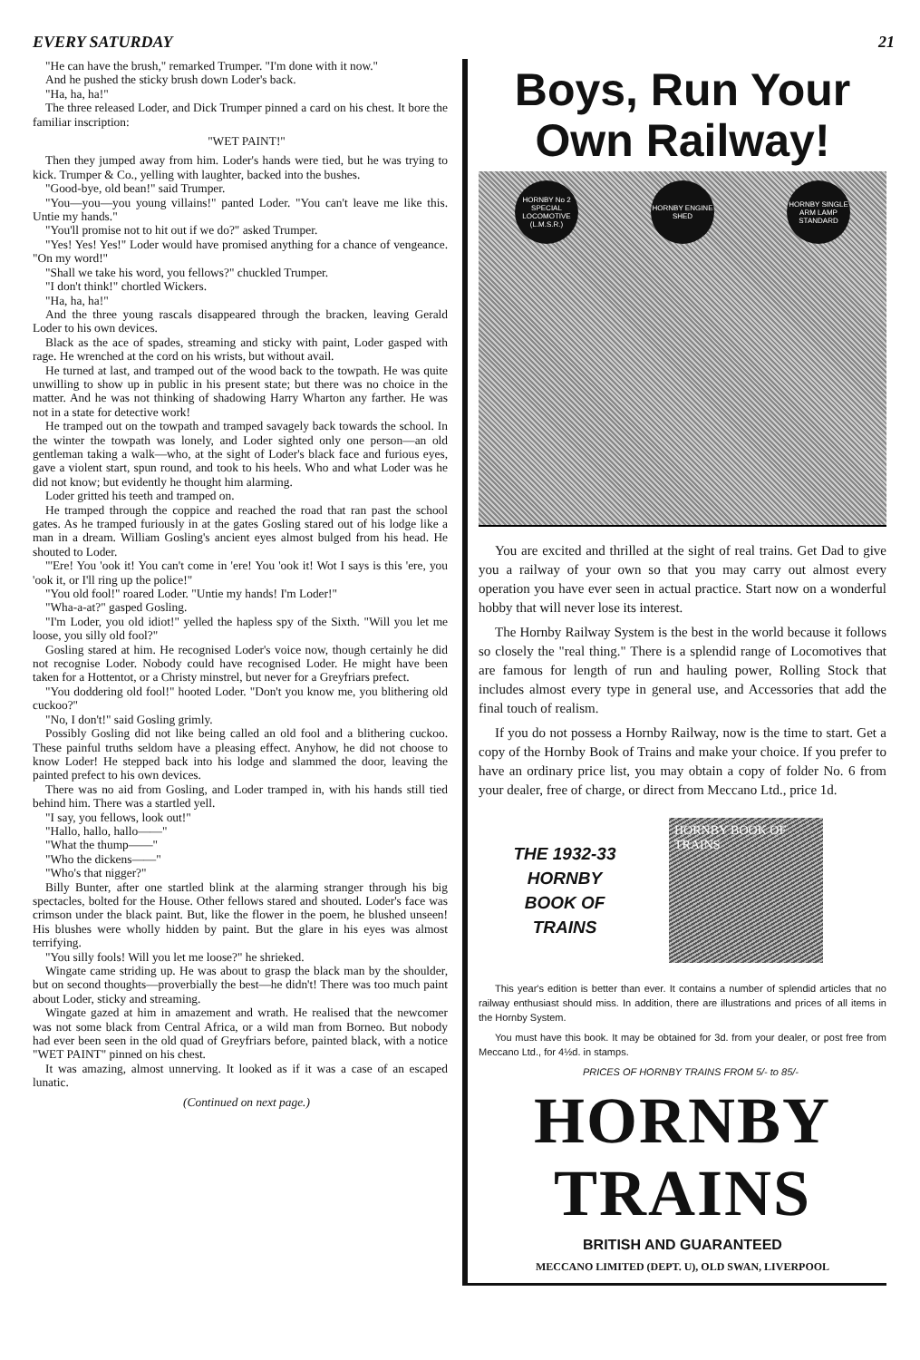EVERY SATURDAY 21
"He can have the brush," remarked Trumper. "I'm done with it now."
And he pushed the sticky brush down Loder's back.
"Ha, ha, ha!"
The three released Loder, and Dick Trumper pinned a card on his chest. It bore the familiar inscription:
"WET PAINT!"
Then they jumped away from him. Loder's hands were tied, but he was trying to kick. Trumper & Co., yelling with laughter, backed into the bushes.
"Good-bye, old bean!" said Trumper.
"You—you—you young villains!" panted Loder. "You can't leave me like this. Untie my hands."
"You'll promise not to hit out if we do?" asked Trumper.
"Yes! Yes! Yes!" Loder would have promised anything for a chance of vengeance. "On my word!"
"Shall we take his word, you fellows?" chuckled Trumper.
"I don't think!" chortled Wickers.
"Ha, ha, ha!"
And the three young rascals disappeared through the bracken, leaving Gerald Loder to his own devices.
Black as the ace of spades, streaming and sticky with paint, Loder gasped with rage. He wrenched at the cord on his wrists, but without avail.
He turned at last, and tramped out of the wood back to the towpath. He was quite unwilling to show up in public in his present state; but there was no choice in the matter. And he was not thinking of shadowing Harry Wharton any farther. He was not in a state for detective work!
He tramped out on the towpath and tramped savagely back towards the school. In the winter the towpath was lonely, and Loder sighted only one person—an old gentleman taking a walk—who, at the sight of Loder's black face and furious eyes, gave a violent start, spun round, and took to his heels. Who and what Loder was he did not know; but evidently he thought him alarming.
Loder gritted his teeth and tramped on.
He tramped through the coppice and reached the road that ran past the school gates. As he tramped furiously in at the gates Gosling stared out of his lodge like a man in a dream. William Gosling's ancient eyes almost bulged from his head. He shouted to Loder.
"'Ere! You 'ook it! You can't come in 'ere! You 'ook it! Wot I says is this 'ere, you 'ook it, or I'll ring up the police!"
"You old fool!" roared Loder. "Untie my hands! I'm Loder!"
"Wha-a-at?" gasped Gosling.
"I'm Loder, you old idiot!" yelled the hapless spy of the Sixth. "Will you let me loose, you silly old fool?"
Gosling stared at him. He recognised Loder's voice now, though certainly he did not recognise Loder. Nobody could have recognised Loder. He might have been taken for a Hottentot, or a Christy minstrel, but never for a Greyfriars prefect.
"You doddering old fool!" hooted Loder. "Don't you know me, you blithering old cuckoo?"
"No, I don't!" said Gosling grimly.
Possibly Gosling did not like being called an old fool and a blithering cuckoo. These painful truths seldom have a pleasing effect. Anyhow, he did not choose to know Loder! He stepped back into his lodge and slammed the door, leaving the painted prefect to his own devices.
There was no aid from Gosling, and Loder tramped in, with his hands still tied behind him. There was a startled yell.
"I say, you fellows, look out!"
"Hallo, hallo, hallo——"
"What the thump——"
"Who the dickens——"
"Who's that nigger?"
Billy Bunter, after one startled blink at the alarming stranger through his big spectacles, bolted for the House. Other fellows stared and shouted. Loder's face was crimson under the black paint. But, like the flower in the poem, he blushed unseen! His blushes were wholly hidden by paint. But the glare in his eyes was almost terrifying.
"You silly fools! Will you let me loose?" he shrieked.
Wingate came striding up. He was about to grasp the black man by the shoulder, but on second thoughts—proverbially the best—he didn't! There was too much paint about Loder, sticky and streaming.
Wingate gazed at him in amazement and wrath. He realised that the newcomer was not some black from Central Africa, or a wild man from Borneo. But nobody had ever been seen in the old quad of Greyfriars before, painted black, with a notice "WET PAINT" pinned on his chest.
It was amazing, almost unnerving. It looked as if it was a case of an escaped lunatic.
(Continued on next page.)
Boys, Run Your Own Railway!
HORNBY No 2 SPECIAL LOCOMOTIVE (L.M.S.R.) HORNBY ENGINE SHED HORNBY SINGLE ARM LAMP STANDARD
You are excited and thrilled at the sight of real trains. Get Dad to give you a railway of your own so that you may carry out almost every operation you have ever seen in actual practice. Start now on a wonderful hobby that will never lose its interest.
The Hornby Railway System is the best in the world because it follows so closely the "real thing." There is a splendid range of Locomotives that are famous for length of run and hauling power, Rolling Stock that includes almost every type in general use, and Accessories that add the final touch of realism.
If you do not possess a Hornby Railway, now is the time to start. Get a copy of the Hornby Book of Trains and make your choice. If you prefer to have an ordinary price list, you may obtain a copy of folder No. 6 from your dealer, free of charge, or direct from Meccano Ltd., price 1d.
THE 1932-33
HORNBY
BOOK OF
TRAINS
HORNBY BOOK OF TRAINS
This year's edition is better than ever. It contains a number of splendid articles that no railway enthusiast should miss. In addition, there are illustrations and prices of all items in the Hornby System.
You must have this book. It may be obtained for 3d. from your dealer, or post free from Meccano Ltd., for 4½d. in stamps.
PRICES OF HORNBY TRAINS FROM 5/- to 85/-
HORNBY
TRAINS
BRITISH AND GUARANTEED
MECCANO LIMITED (DEPT. U), OLD SWAN, LIVERPOOL